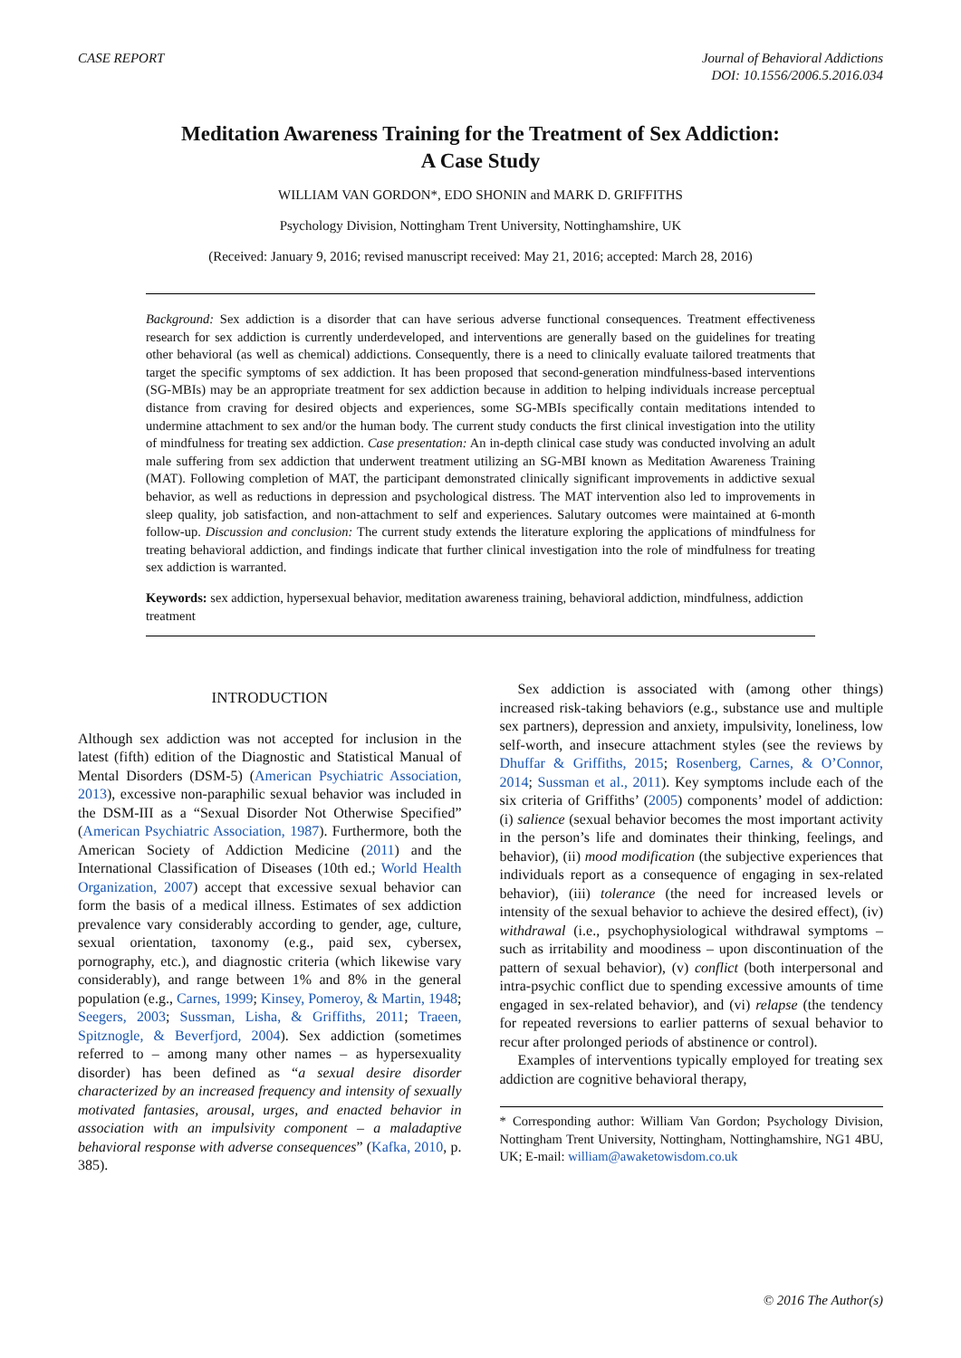CASE REPORT Journal of Behavioral Addictions
DOI: 10.1556/2006.5.2016.034
Meditation Awareness Training for the Treatment of Sex Addiction:
A Case Study
WILLIAM VAN GORDON*, EDO SHONIN and MARK D. GRIFFITHS
Psychology Division, Nottingham Trent University, Nottinghamshire, UK
(Received: January 9, 2016; revised manuscript received: May 21, 2016; accepted: March 28, 2016)
Background: Sex addiction is a disorder that can have serious adverse functional consequences. Treatment effectiveness research for sex addiction is currently underdeveloped, and interventions are generally based on the guidelines for treating other behavioral (as well as chemical) addictions. Consequently, there is a need to clinically evaluate tailored treatments that target the specific symptoms of sex addiction. It has been proposed that second-generation mindfulness-based interventions (SG-MBIs) may be an appropriate treatment for sex addiction because in addition to helping individuals increase perceptual distance from craving for desired objects and experiences, some SG-MBIs specifically contain meditations intended to undermine attachment to sex and/or the human body. The current study conducts the first clinical investigation into the utility of mindfulness for treating sex addiction. Case presentation: An in-depth clinical case study was conducted involving an adult male suffering from sex addiction that underwent treatment utilizing an SG-MBI known as Meditation Awareness Training (MAT). Following completion of MAT, the participant demonstrated clinically significant improvements in addictive sexual behavior, as well as reductions in depression and psychological distress. The MAT intervention also led to improvements in sleep quality, job satisfaction, and non-attachment to self and experiences. Salutary outcomes were maintained at 6-month follow-up. Discussion and conclusion: The current study extends the literature exploring the applications of mindfulness for treating behavioral addiction, and findings indicate that further clinical investigation into the role of mindfulness for treating sex addiction is warranted.
Keywords: sex addiction, hypersexual behavior, meditation awareness training, behavioral addiction, mindfulness, addiction treatment
INTRODUCTION
Although sex addiction was not accepted for inclusion in the latest (fifth) edition of the Diagnostic and Statistical Manual of Mental Disorders (DSM-5) (American Psychiatric Association, 2013), excessive non-paraphilic sexual behavior was included in the DSM-III as a “Sexual Disorder Not Otherwise Specified” (American Psychiatric Association, 1987). Furthermore, both the American Society of Addiction Medicine (2011) and the International Classification of Diseases (10th ed.; World Health Organization, 2007) accept that excessive sexual behavior can form the basis of a medical illness. Estimates of sex addiction prevalence vary considerably according to gender, age, culture, sexual orientation, taxonomy (e.g., paid sex, cybersex, pornography, etc.), and diagnostic criteria (which likewise vary considerably), and range between 1% and 8% in the general population (e.g., Carnes, 1999; Kinsey, Pomeroy, & Martin, 1948; Seegers, 2003; Sussman, Lisha, & Griffiths, 2011; Traeen, Spitznogle, & Beverfjord, 2004). Sex addiction (sometimes referred to – among many other names – as hypersexuality disorder) has been defined as “a sexual desire disorder characterized by an increased frequency and intensity of sexually motivated fantasies, arousal, urges, and enacted behavior in association with an impulsivity component – a maladaptive behavioral response with adverse consequences” (Kafka, 2010, p. 385).
Sex addiction is associated with (among other things) increased risk-taking behaviors (e.g., substance use and multiple sex partners), depression and anxiety, impulsivity, loneliness, low self-worth, and insecure attachment styles (see the reviews by Dhuffar & Griffiths, 2015; Rosenberg, Carnes, & O’Connor, 2014; Sussman et al., 2011). Key symptoms include each of the six criteria of Griffiths’ (2005) components’ model of addiction: (i) salience (sexual behavior becomes the most important activity in the person’s life and dominates their thinking, feelings, and behavior), (ii) mood modification (the subjective experiences that individuals report as a consequence of engaging in sex-related behavior), (iii) tolerance (the need for increased levels or intensity of the sexual behavior to achieve the desired effect), (iv) withdrawal (i.e., psychophysiological withdrawal symptoms – such as irritability and moodiness – upon discontinuation of the pattern of sexual behavior), (v) conflict (both interpersonal and intra-psychic conflict due to spending excessive amounts of time engaged in sex-related behavior), and (vi) relapse (the tendency for repeated reversions to earlier patterns of sexual behavior to recur after prolonged periods of abstinence or control).
Examples of interventions typically employed for treating sex addiction are cognitive behavioral therapy,
* Corresponding author: William Van Gordon; Psychology Division, Nottingham Trent University, Nottingham, Nottinghamshire, NG1 4BU, UK; E-mail: william@awaketowisdom.co.uk
© 2016 The Author(s)